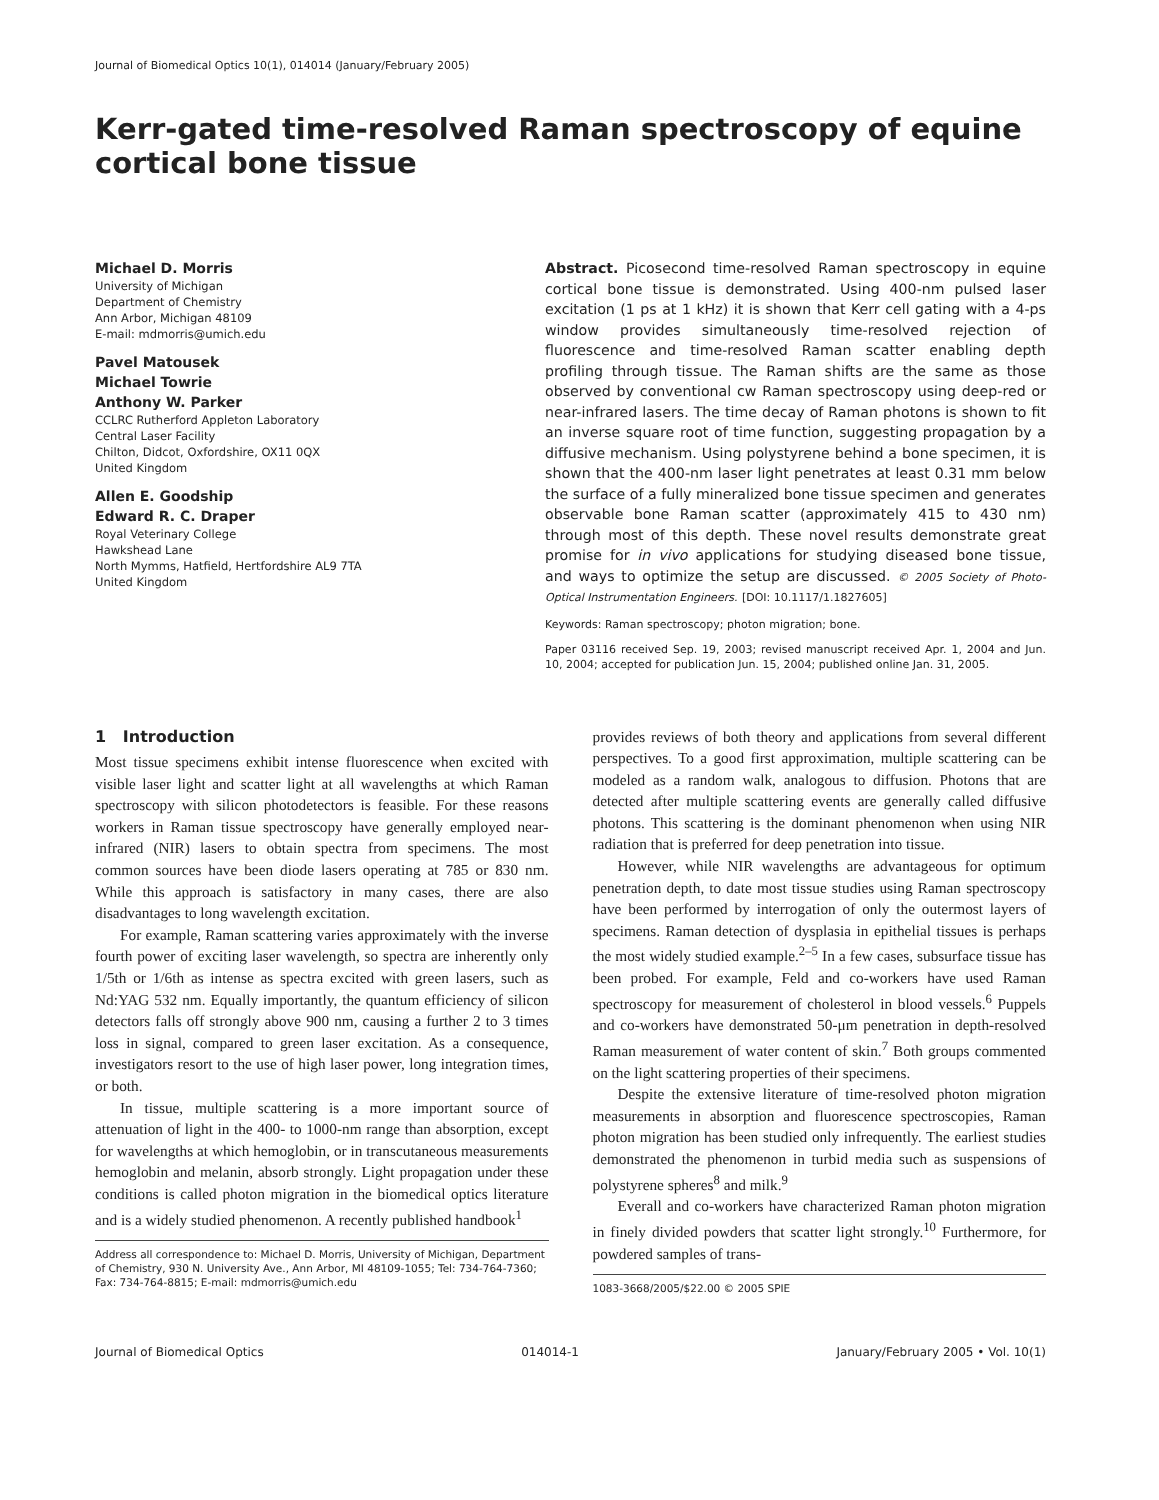Journal of Biomedical Optics 10(1), 014014 (January/February 2005)
Kerr-gated time-resolved Raman spectroscopy of equine cortical bone tissue
Michael D. Morris
University of Michigan
Department of Chemistry
Ann Arbor, Michigan 48109
E-mail: mdmorris@umich.edu
Pavel Matousek
Michael Towrie
Anthony W. Parker
CCLRC Rutherford Appleton Laboratory
Central Laser Facility
Chilton, Didcot, Oxfordshire, OX11 0QX
United Kingdom
Allen E. Goodship
Edward R. C. Draper
Royal Veterinary College
Hawkshead Lane
North Mymms, Hatfield, Hertfordshire AL9 7TA
United Kingdom
Abstract. Picosecond time-resolved Raman spectroscopy in equine cortical bone tissue is demonstrated. Using 400-nm pulsed laser excitation (1 ps at 1 kHz) it is shown that Kerr cell gating with a 4-ps window provides simultaneously time-resolved rejection of fluorescence and time-resolved Raman scatter enabling depth profiling through tissue. The Raman shifts are the same as those observed by conventional cw Raman spectroscopy using deep-red or near-infrared lasers. The time decay of Raman photons is shown to fit an inverse square root of time function, suggesting propagation by a diffusive mechanism. Using polystyrene behind a bone specimen, it is shown that the 400-nm laser light penetrates at least 0.31 mm below the surface of a fully mineralized bone tissue specimen and generates observable bone Raman scatter (approximately 415 to 430 nm) through most of this depth. These novel results demonstrate great promise for in vivo applications for studying diseased bone tissue, and ways to optimize the setup are discussed. © 2005 Society of Photo-Optical Instrumentation Engineers. [DOI: 10.1117/1.1827605]
Keywords: Raman spectroscopy; photon migration; bone.
Paper 03116 received Sep. 19, 2003; revised manuscript received Apr. 1, 2004 and Jun. 10, 2004; accepted for publication Jun. 15, 2004; published online Jan. 31, 2005.
1 Introduction
Most tissue specimens exhibit intense fluorescence when excited with visible laser light and scatter light at all wavelengths at which Raman spectroscopy with silicon photodetectors is feasible. For these reasons workers in Raman tissue spectroscopy have generally employed near-infrared (NIR) lasers to obtain spectra from specimens. The most common sources have been diode lasers operating at 785 or 830 nm. While this approach is satisfactory in many cases, there are also disadvantages to long wavelength excitation.
For example, Raman scattering varies approximately with the inverse fourth power of exciting laser wavelength, so spectra are inherently only 1/5th or 1/6th as intense as spectra excited with green lasers, such as Nd:YAG 532 nm. Equally importantly, the quantum efficiency of silicon detectors falls off strongly above 900 nm, causing a further 2 to 3 times loss in signal, compared to green laser excitation. As a consequence, investigators resort to the use of high laser power, long integration times, or both.
In tissue, multiple scattering is a more important source of attenuation of light in the 400- to 1000-nm range than absorption, except for wavelengths at which hemoglobin, or in transcutaneous measurements hemoglobin and melanin, absorb strongly. Light propagation under these conditions is called photon migration in the biomedical optics literature and is a widely studied phenomenon. A recently published handbook<sup>1</sup>
Address all correspondence to: Michael D. Morris, University of Michigan, Department of Chemistry, 930 N. University Ave., Ann Arbor, MI 48109-1055; Tel: 734-764-7360; Fax: 734-764-8815; E-mail: mdmorris@umich.edu
provides reviews of both theory and applications from several different perspectives. To a good first approximation, multiple scattering can be modeled as a random walk, analogous to diffusion. Photons that are detected after multiple scattering events are generally called diffusive photons. This scattering is the dominant phenomenon when using NIR radiation that is preferred for deep penetration into tissue.
However, while NIR wavelengths are advantageous for optimum penetration depth, to date most tissue studies using Raman spectroscopy have been performed by interrogation of only the outermost layers of specimens. Raman detection of dysplasia in epithelial tissues is perhaps the most widely studied example.<sup>2–5</sup> In a few cases, subsurface tissue has been probed. For example, Feld and co-workers have used Raman spectroscopy for measurement of cholesterol in blood vessels.<sup>6</sup> Puppels and co-workers have demonstrated 50-μm penetration in depth-resolved Raman measurement of water content of skin.<sup>7</sup> Both groups commented on the light scattering properties of their specimens.
Despite the extensive literature of time-resolved photon migration measurements in absorption and fluorescence spectroscopies, Raman photon migration has been studied only infrequently. The earliest studies demonstrated the phenomenon in turbid media such as suspensions of polystyrene spheres<sup>8</sup> and milk.<sup>9</sup>
Everall and co-workers have characterized Raman photon migration in finely divided powders that scatter light strongly.<sup>10</sup> Furthermore, for powdered samples of trans-
1083-3668/2005/$22.00 © 2005 SPIE
Journal of Biomedical Optics 014014-1 January/February 2005 • Vol. 10(1)